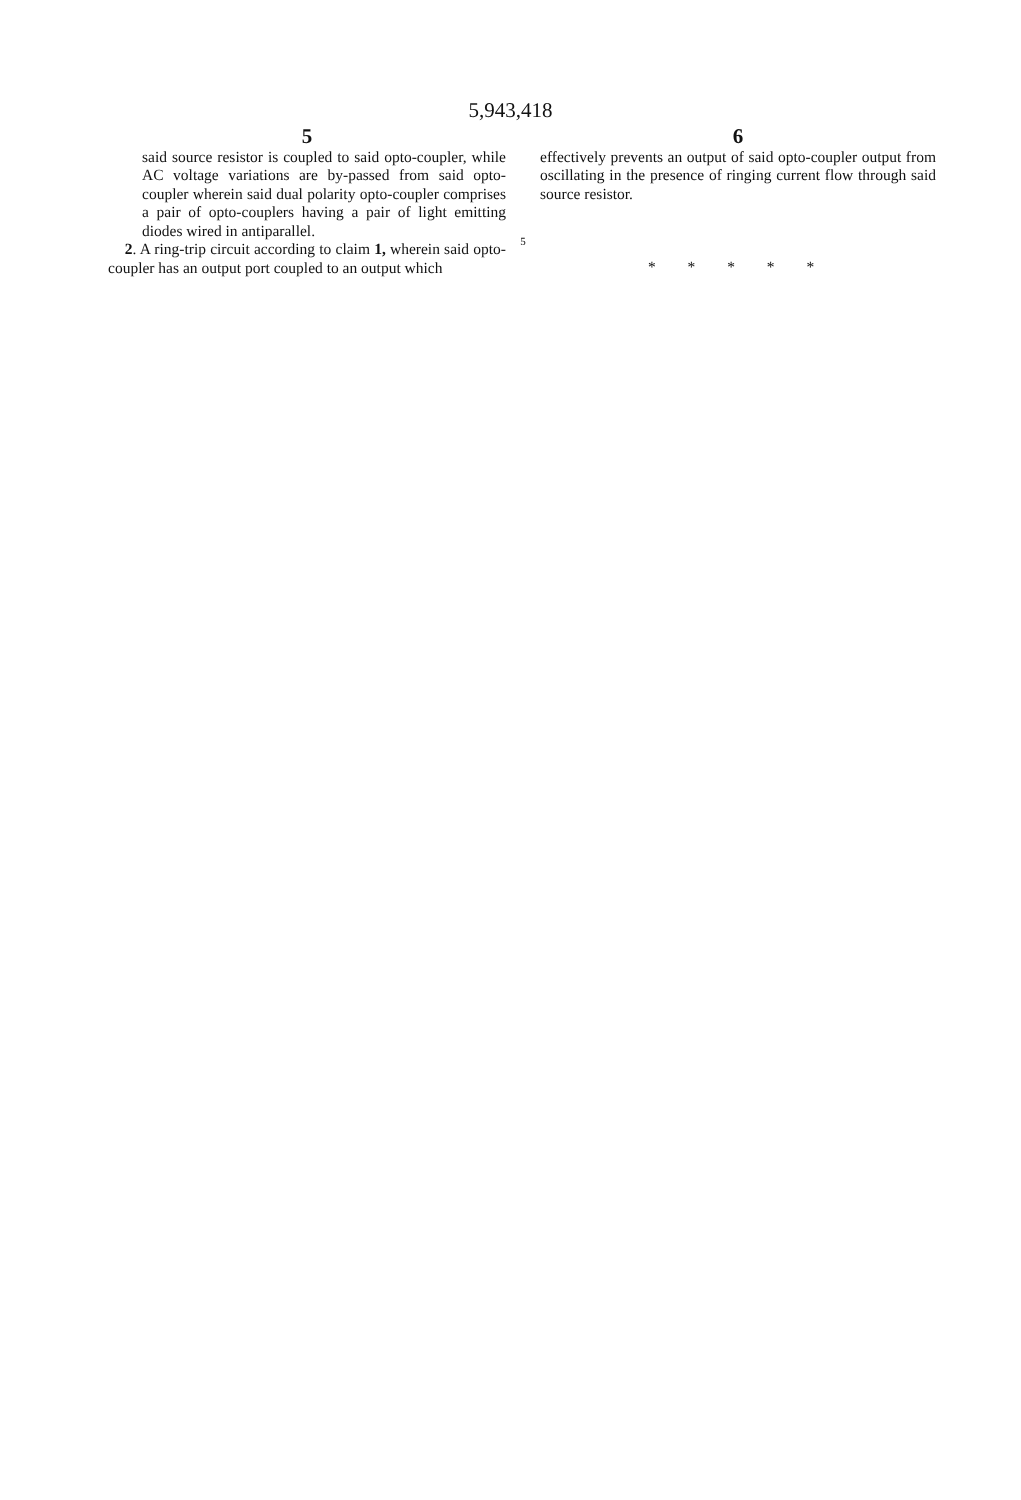5,943,418
5
said source resistor is coupled to said opto-coupler, while AC voltage variations are by-passed from said opto-coupler wherein said dual polarity opto-coupler comprises a pair of opto-couplers having a pair of light emitting diodes wired in antiparallel.
2. A ring-trip circuit according to claim 1, wherein said opto-coupler has an output port coupled to an output which
5
6
effectively prevents an output of said opto-coupler output from oscillating in the presence of ringing current flow through said source resistor.
* * * * *